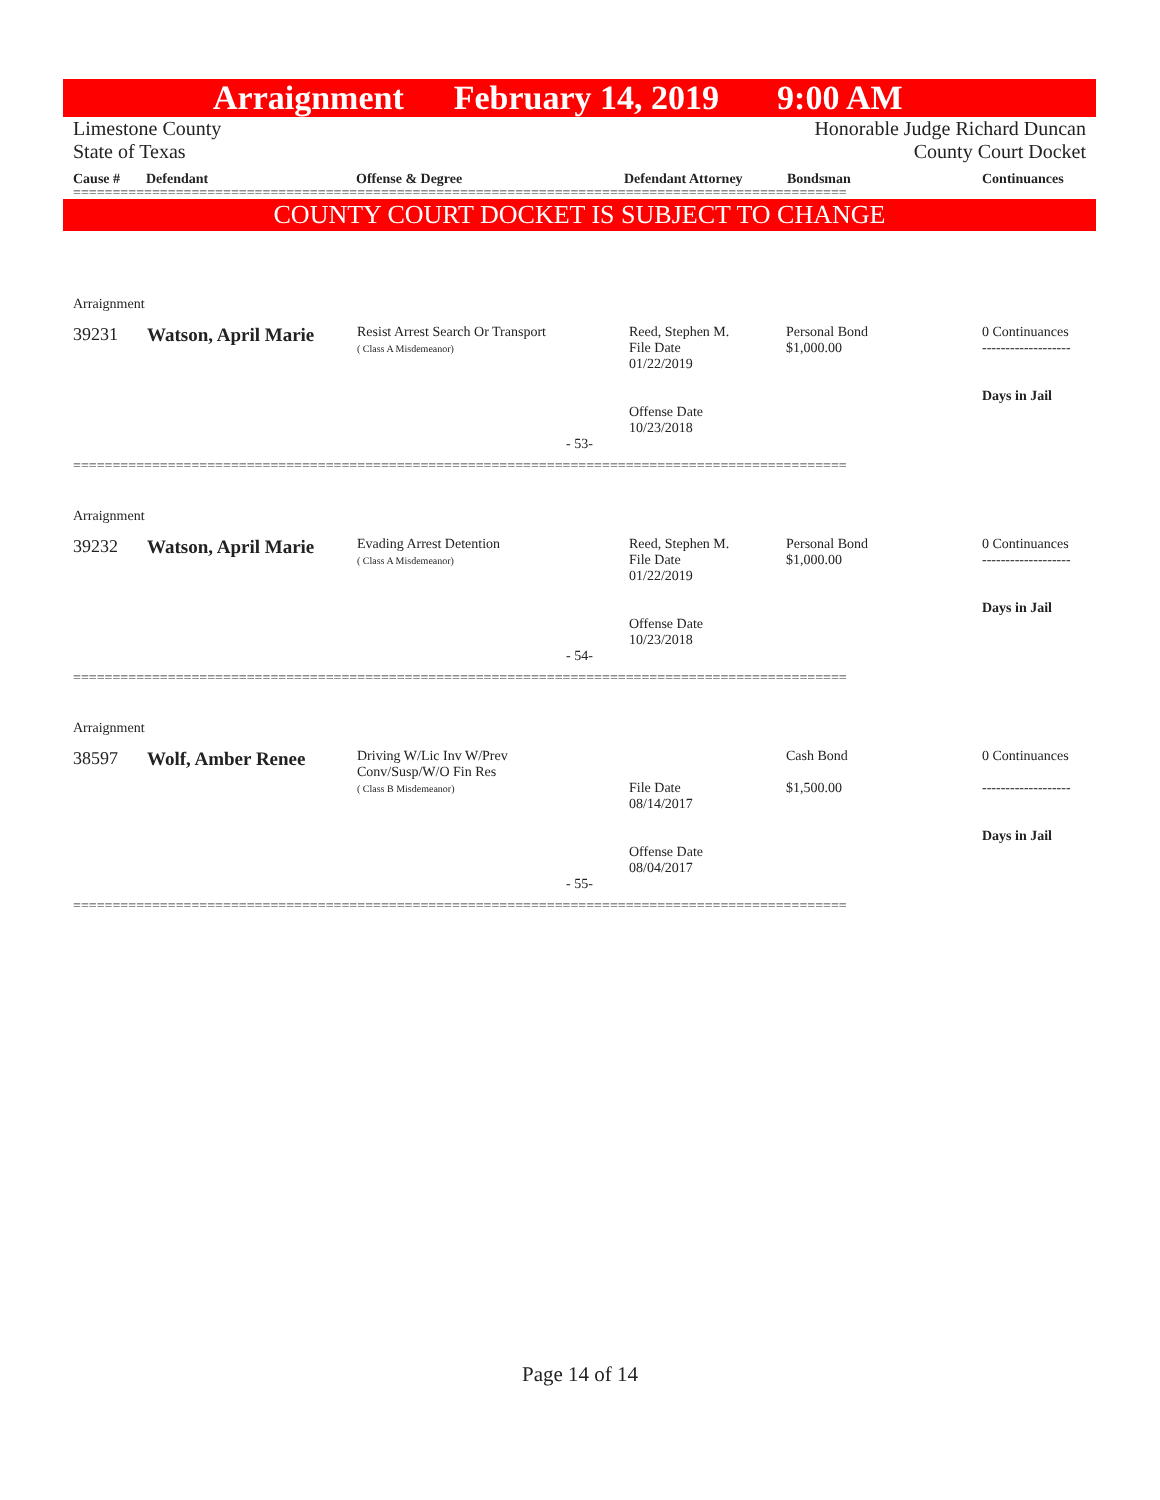Arraignment February 14, 2019 9:00 AM
Limestone County
State of Texas
Honorable Judge Richard Duncan
County Court Docket
Cause # Defendant Offense & Degree Defendant Attorney Bondsman Continuances
==================================================================================================
COUNTY COURT DOCKET IS SUBJECT TO CHANGE
Arraignment
| 39231 | Watson, April Marie | Resist Arrest Search Or Transport ( Class A Misdemeanor) | Reed, Stephen M. File Date 01/22/2019 Offense Date 10/23/2018 | Personal Bond $1,000.00 | 0 Continuances ------------------- Days in Jail |
- 53-
==================================================================================================
Arraignment
| 39232 | Watson, April Marie | Evading Arrest Detention ( Class A Misdemeanor) | Reed, Stephen M. File Date 01/22/2019 Offense Date 10/23/2018 | Personal Bond $1,000.00 | 0 Continuances ------------------- Days in Jail |
- 54-
==================================================================================================
Arraignment
| 38597 | Wolf, Amber Renee | Driving W/Lic Inv W/Prev Conv/Susp/W/O Fin Res ( Class B Misdemeanor) | File Date 08/14/2017 Offense Date 08/04/2017 | Cash Bond $1,500.00 | 0 Continuances ------------------- Days in Jail |
- 55-
==================================================================================================
Page 14 of 14